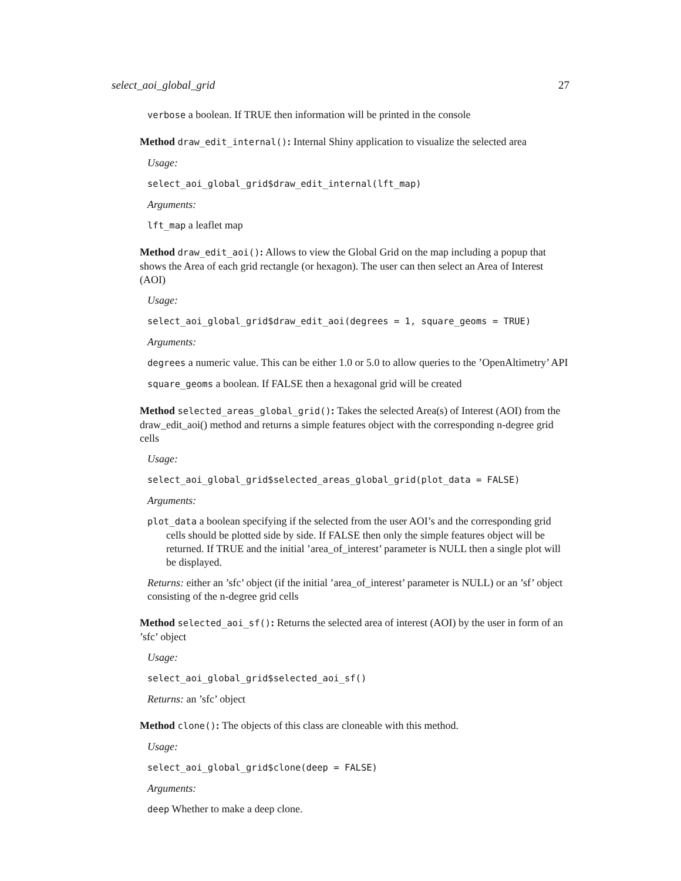select_aoi_global_grid 27
verbose a boolean. If TRUE then information will be printed in the console
Method draw_edit_internal(): Internal Shiny application to visualize the selected area
Usage:
select_aoi_global_grid$draw_edit_internal(lft_map)
Arguments:
lft_map a leaflet map
Method draw_edit_aoi(): Allows to view the Global Grid on the map including a popup that shows the Area of each grid rectangle (or hexagon). The user can then select an Area of Interest (AOI)
Usage:
select_aoi_global_grid$draw_edit_aoi(degrees = 1, square_geoms = TRUE)
Arguments:
degrees a numeric value. This can be either 1.0 or 5.0 to allow queries to the ’OpenAltimetry’ API
square_geoms a boolean. If FALSE then a hexagonal grid will be created
Method selected_areas_global_grid(): Takes the selected Area(s) of Interest (AOI) from the draw_edit_aoi() method and returns a simple features object with the corresponding n-degree grid cells
Usage:
select_aoi_global_grid$selected_areas_global_grid(plot_data = FALSE)
Arguments:
plot_data a boolean specifying if the selected from the user AOI’s and the corresponding grid cells should be plotted side by side. If FALSE then only the simple features object will be returned. If TRUE and the initial ’area_of_interest’ parameter is NULL then a single plot will be displayed.
Returns: either an ’sfc’ object (if the initial ’area_of_interest’ parameter is NULL) or an ’sf’ object consisting of the n-degree grid cells
Method selected_aoi_sf(): Returns the selected area of interest (AOI) by the user in form of an ’sfc’ object
Usage:
select_aoi_global_grid$selected_aoi_sf()
Returns: an ’sfc’ object
Method clone(): The objects of this class are cloneable with this method.
Usage:
select_aoi_global_grid$clone(deep = FALSE)
Arguments:
deep Whether to make a deep clone.